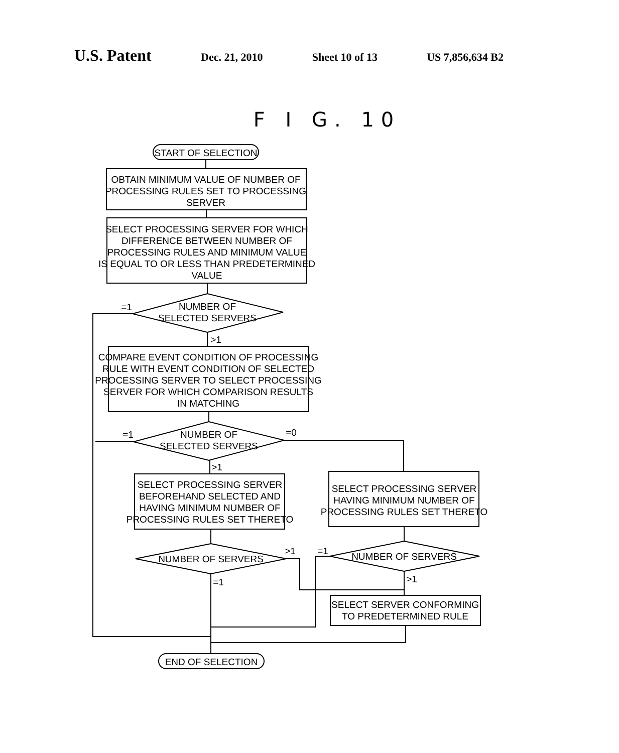U.S. Patent
Dec. 21, 2010 Sheet 10 of 13 US 7,856,634 B2
F I G. 10
START OF SELECTION
OBTAIN MINIMUM VALUE OF NUMBER OF
PROCESSING RULES SET TO PROCESSING
SERVER
SELECT PROCESSING SERVER FOR WHICH
DIFFERENCE BETWEEN NUMBER OF
PROCESSING RULES AND MINIMUM VALUE
IS EQUAL TO OR LESS THAN PREDETERMINED
VALUE
NUMBER OF
SELECTED SERVERS
=1
>1
COMPARE EVENT CONDITION OF PROCESSING
RULE WITH EVENT CONDITION OF SELECTED
PROCESSING SERVER TO SELECT PROCESSING
SERVER FOR WHICH COMPARISON RESULTS
IN MATCHING
NUMBER OF
SELECTED SERVERS
=1
=0
>1
SELECT PROCESSING SERVER
BEFOREHAND SELECTED AND
HAVING MINIMUM NUMBER OF
PROCESSING RULES SET THERETO
SELECT PROCESSING SERVER
HAVING MINIMUM NUMBER OF
PROCESSING RULES SET THERETO
NUMBER OF SERVERS
NUMBER OF SERVERS
>1
=1
=1
>1
SELECT SERVER CONFORMING
TO PREDETERMINED RULE
END OF SELECTION